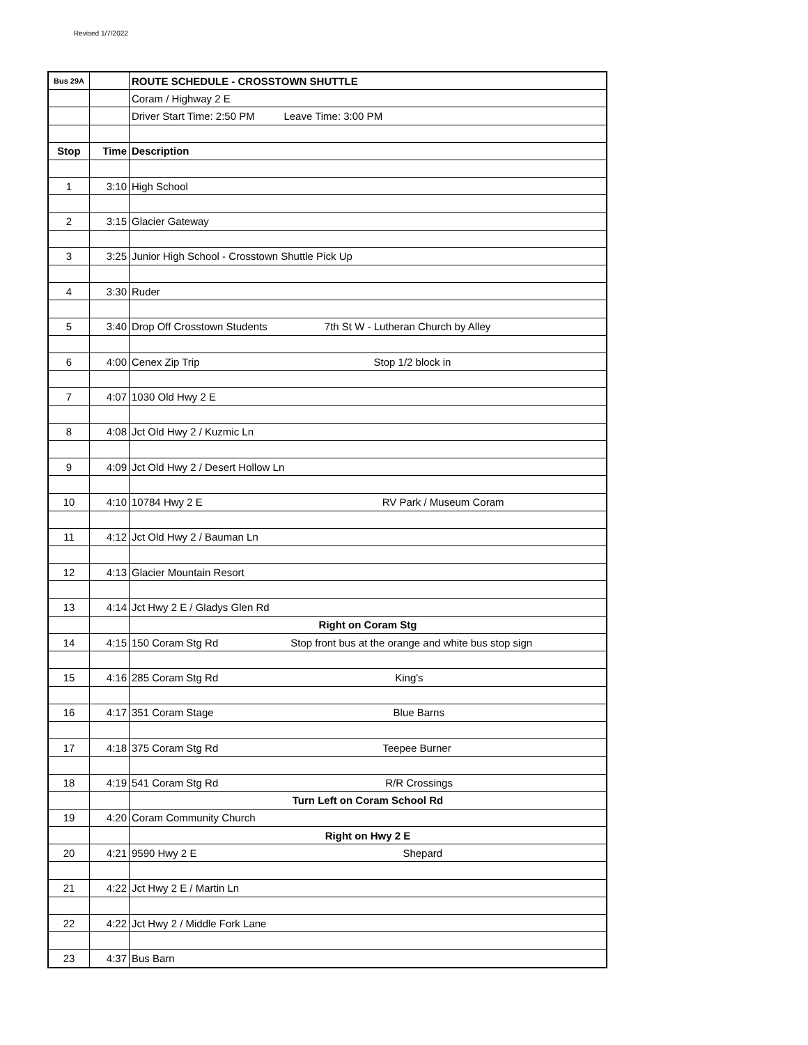Revised 1/7/2022
| Bus 29A | | ROUTE SCHEDULE - CROSSTOWN SHUTTLE |
| | | Coram / Highway 2 E |
| | | Driver Start Time: 2:50 PM Leave Time: 3:00 PM |
| Stop | Time | Description |
| 1 | 3:10 | High School |
| 2 | 3:15 | Glacier Gateway |
| 3 | 3:25 | Junior High School - Crosstown Shuttle Pick Up |
| 4 | 3:30 | Ruder |
| 5 | 3:40 | Drop Off Crosstown Students 7th St W - Lutheran Church by Alley |
| 6 | 4:00 | Cenex Zip Trip Stop 1/2 block in |
| 7 | 4:07 | 1030 Old Hwy 2 E |
| 8 | 4:08 | Jct Old Hwy 2 / Kuzmic Ln |
| 9 | 4:09 | Jct Old Hwy 2 / Desert Hollow Ln |
| 10 | 4:10 | 10784 Hwy 2 E RV Park / Museum Coram |
| 11 | 4:12 | Jct Old Hwy 2 / Bauman Ln |
| 12 | 4:13 | Glacier Mountain Resort |
| 13 | 4:14 | Jct Hwy 2 E / Gladys Glen Rd |
| | | Right on Coram Stg |
| 14 | 4:15 | 150 Coram Stg Rd Stop front bus at the orange and white bus stop sign |
| 15 | 4:16 | 285 Coram Stg Rd King's |
| 16 | 4:17 | 351 Coram Stage Blue Barns |
| 17 | 4:18 | 375 Coram Stg Rd Teepee Burner |
| 18 | 4:19 | 541 Coram Stg Rd R/R Crossings |
| | | Turn Left on Coram School Rd |
| 19 | 4:20 | Coram Community Church |
| | | Right on Hwy 2 E |
| 20 | 4:21 | 9590 Hwy 2 E Shepard |
| 21 | 4:22 | Jct Hwy 2 E / Martin Ln |
| 22 | 4:22 | Jct Hwy 2 / Middle Fork Lane |
| 23 | 4:37 | Bus Barn |